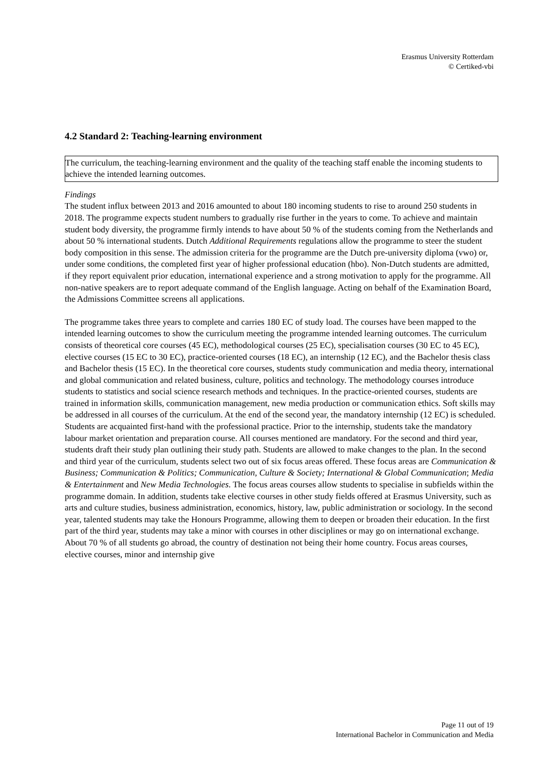Erasmus University Rotterdam
© Certiked-vbi
4.2 Standard 2: Teaching-learning environment
The curriculum, the teaching-learning environment and the quality of the teaching staff enable the incoming students to achieve the intended learning outcomes.
Findings
The student influx between 2013 and 2016 amounted to about 180 incoming students to rise to around 250 students in 2018. The programme expects student numbers to gradually rise further in the years to come. To achieve and maintain student body diversity, the programme firmly intends to have about 50 % of the students coming from the Netherlands and about 50 % international students. Dutch Additional Requirements regulations allow the programme to steer the student body composition in this sense. The admission criteria for the programme are the Dutch pre-university diploma (vwo) or, under some conditions, the completed first year of higher professional education (hbo). Non-Dutch students are admitted, if they report equivalent prior education, international experience and a strong motivation to apply for the programme. All non-native speakers are to report adequate command of the English language. Acting on behalf of the Examination Board, the Admissions Committee screens all applications.
The programme takes three years to complete and carries 180 EC of study load. The courses have been mapped to the intended learning outcomes to show the curriculum meeting the programme intended learning outcomes. The curriculum consists of theoretical core courses (45 EC), methodological courses (25 EC), specialisation courses (30 EC to 45 EC), elective courses (15 EC to 30 EC), practice-oriented courses (18 EC), an internship (12 EC), and the Bachelor thesis class and Bachelor thesis (15 EC). In the theoretical core courses, students study communication and media theory, international and global communication and related business, culture, politics and technology. The methodology courses introduce students to statistics and social science research methods and techniques. In the practice-oriented courses, students are trained in information skills, communication management, new media production or communication ethics. Soft skills may be addressed in all courses of the curriculum. At the end of the second year, the mandatory internship (12 EC) is scheduled. Students are acquainted first-hand with the professional practice. Prior to the internship, students take the mandatory labour market orientation and preparation course. All courses mentioned are mandatory. For the second and third year, students draft their study plan outlining their study path. Students are allowed to make changes to the plan. In the second and third year of the curriculum, students select two out of six focus areas offered. These focus areas are Communication & Business; Communication & Politics; Communication, Culture & Society; International & Global Communication; Media & Entertainment and New Media Technologies. The focus areas courses allow students to specialise in subfields within the programme domain. In addition, students take elective courses in other study fields offered at Erasmus University, such as arts and culture studies, business administration, economics, history, law, public administration or sociology. In the second year, talented students may take the Honours Programme, allowing them to deepen or broaden their education. In the first part of the third year, students may take a minor with courses in other disciplines or may go on international exchange. About 70 % of all students go abroad, the country of destination not being their home country. Focus areas courses, elective courses, minor and internship give
Page 11 out of 19
International Bachelor in Communication and Media